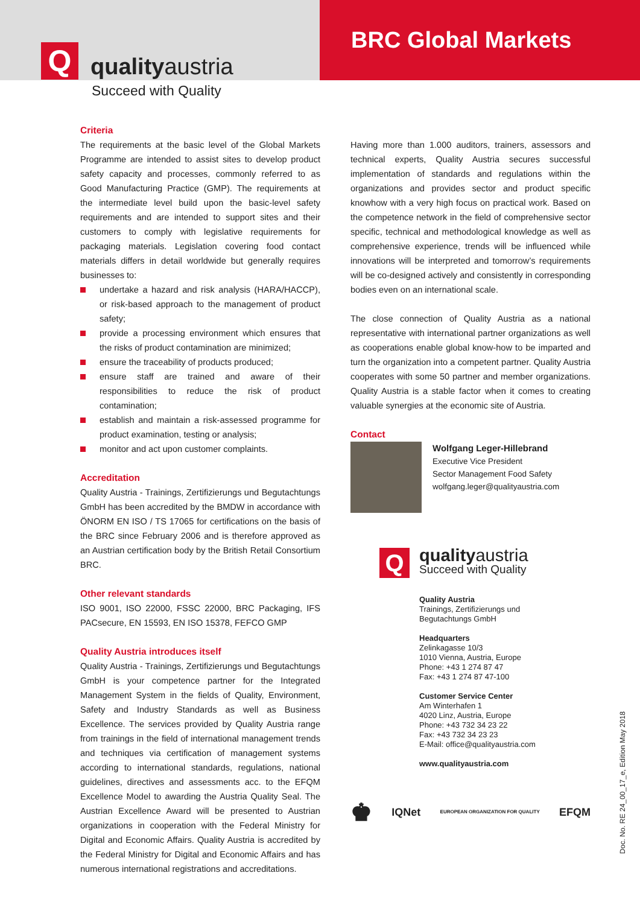Q
qualityaustria
BRC Global Markets
Succeed with Quality
Criteria
The requirements at the basic level of the Global Markets Programme are intended to assist sites to develop product safety capacity and processes, commonly referred to as Good Manufacturing Practice (GMP). The requirements at the intermediate level build upon the basic-level safety requirements and are intended to support sites and their customers to comply with legislative requirements for packaging materials. Legislation covering food contact materials differs in detail worldwide but generally requires businesses to:
undertake a hazard and risk analysis (HARA/HACCP), or risk-based approach to the management of product safety;
provide a processing environment which ensures that the risks of product contamination are minimized;
ensure the traceability of products produced;
ensure staff are trained and aware of their responsibilities to reduce the risk of product contamination;
establish and maintain a risk-assessed programme for product examination, testing or analysis;
monitor and act upon customer complaints.
Accreditation
Quality Austria - Trainings, Zertifizierungs und Begutachtungs GmbH has been accredited by the BMDW in accordance with ÖNORM EN ISO / TS 17065 for certifications on the basis of the BRC since February 2006 and is therefore approved as an Austrian certification body by the British Retail Consortium BRC.
Other relevant standards
ISO 9001, ISO 22000, FSSC 22000, BRC Packaging, IFS PACsecure, EN 15593, EN ISO 15378, FEFCO GMP
Quality Austria introduces itself
Quality Austria - Trainings, Zertifizierungs und Begutachtungs GmbH is your competence partner for the Integrated Management System in the fields of Quality, Environment, Safety and Industry Standards as well as Business Excellence. The services provided by Quality Austria range from trainings in the field of international management trends and techniques via certification of management systems according to international standards, regulations, national guidelines, directives and assessments acc. to the EFQM Excellence Model to awarding the Austria Quality Seal. The Austrian Excellence Award will be presented to Austrian organizations in cooperation with the Federal Ministry for Digital and Economic Affairs. Quality Austria is accredited by the Federal Ministry for Digital and Economic Affairs and has numerous international registrations and accreditations.
Having more than 1.000 auditors, trainers, assessors and technical experts, Quality Austria secures successful implementation of standards and regulations within the organizations and provides sector and product specific knowhow with a very high focus on practical work. Based on the competence network in the field of comprehensive sector specific, technical and methodological knowledge as well as comprehensive experience, trends will be influenced while innovations will be interpreted and tomorrow’s requirements will be co-designed actively and consistently in corresponding bodies even on an international scale.
The close connection of Quality Austria as a national representative with international partner organizations as well as cooperations enable global know-how to be imparted and turn the organization into a competent partner. Quality Austria cooperates with some 50 partner and member organizations. Quality Austria is a stable factor when it comes to creating valuable synergies at the economic site of Austria.
Contact
Wolfgang Leger-Hillebrand
Executive Vice President
Sector Management Food Safety
wolfgang.leger@qualityaustria.com
Q
qualityaustria
Succeed with Quality
Quality Austria
Trainings, Zertifizierungs und
Begutachtungs GmbH
Headquarters
Zelinkagasse 10/3
1010 Vienna, Austria, Europe
Phone: +43 1 274 87 47
Fax: +43 1 274 87 47-100
Customer Service Center
Am Winterhafen 1
4020 Linz, Austria, Europe
Phone: +43 732 34 23 22
Fax: +43 732 34 23 23
E-Mail: office@qualityaustria.com
www.qualityaustria.com
♚ IQNet EUROPEAN ORGANIZATION FOR QUALITY EFQM
Doc. No. RE 24_00_17_e, Edition May 2018